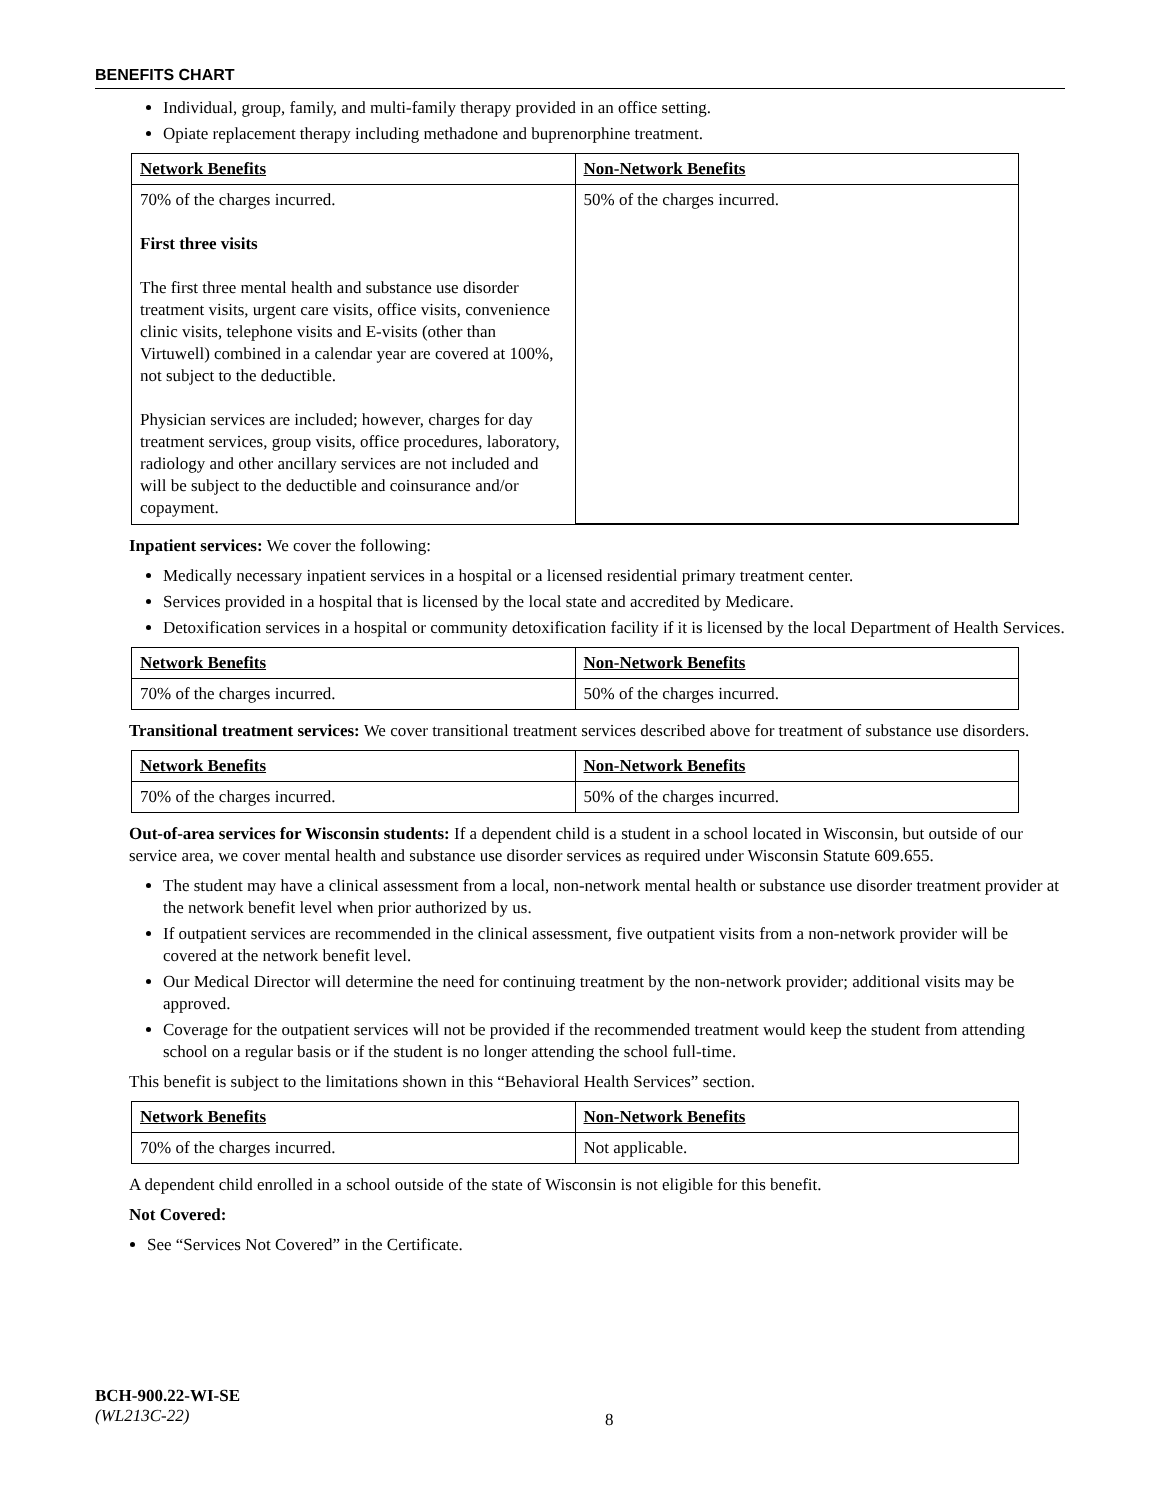BENEFITS CHART
Individual, group, family, and multi-family therapy provided in an office setting.
Opiate replacement therapy including methadone and buprenorphine treatment.
| Network Benefits | Non-Network Benefits |
| --- | --- |
| 70% of the charges incurred. First three visits The first three mental health and substance use disorder treatment visits, urgent care visits, office visits, convenience clinic visits, telephone visits and E-visits (other than Virtuwell) combined in a calendar year are covered at 100%, not subject to the deductible. Physician services are included; however, charges for day treatment services, group visits, office procedures, laboratory, radiology and other ancillary services are not included and will be subject to the deductible and coinsurance and/or copayment. | 50% of the charges incurred. |
Inpatient services: We cover the following:
Medically necessary inpatient services in a hospital or a licensed residential primary treatment center.
Services provided in a hospital that is licensed by the local state and accredited by Medicare.
Detoxification services in a hospital or community detoxification facility if it is licensed by the local Department of Health Services.
| Network Benefits | Non-Network Benefits |
| --- | --- |
| 70% of the charges incurred. | 50% of the charges incurred. |
Transitional treatment services: We cover transitional treatment services described above for treatment of substance use disorders.
| Network Benefits | Non-Network Benefits |
| --- | --- |
| 70% of the charges incurred. | 50% of the charges incurred. |
Out-of-area services for Wisconsin students: If a dependent child is a student in a school located in Wisconsin, but outside of our service area, we cover mental health and substance use disorder services as required under Wisconsin Statute 609.655.
The student may have a clinical assessment from a local, non-network mental health or substance use disorder treatment provider at the network benefit level when prior authorized by us.
If outpatient services are recommended in the clinical assessment, five outpatient visits from a non-network provider will be covered at the network benefit level.
Our Medical Director will determine the need for continuing treatment by the non-network provider; additional visits may be approved.
Coverage for the outpatient services will not be provided if the recommended treatment would keep the student from attending school on a regular basis or if the student is no longer attending the school full-time.
This benefit is subject to the limitations shown in this “Behavioral Health Services” section.
| Network Benefits | Non-Network Benefits |
| --- | --- |
| 70% of the charges incurred. | Not applicable. |
A dependent child enrolled in a school outside of the state of Wisconsin is not eligible for this benefit.
Not Covered:
See “Services Not Covered” in the Certificate.
BCH-900.22-WI-SE
(WL213C-22)
8